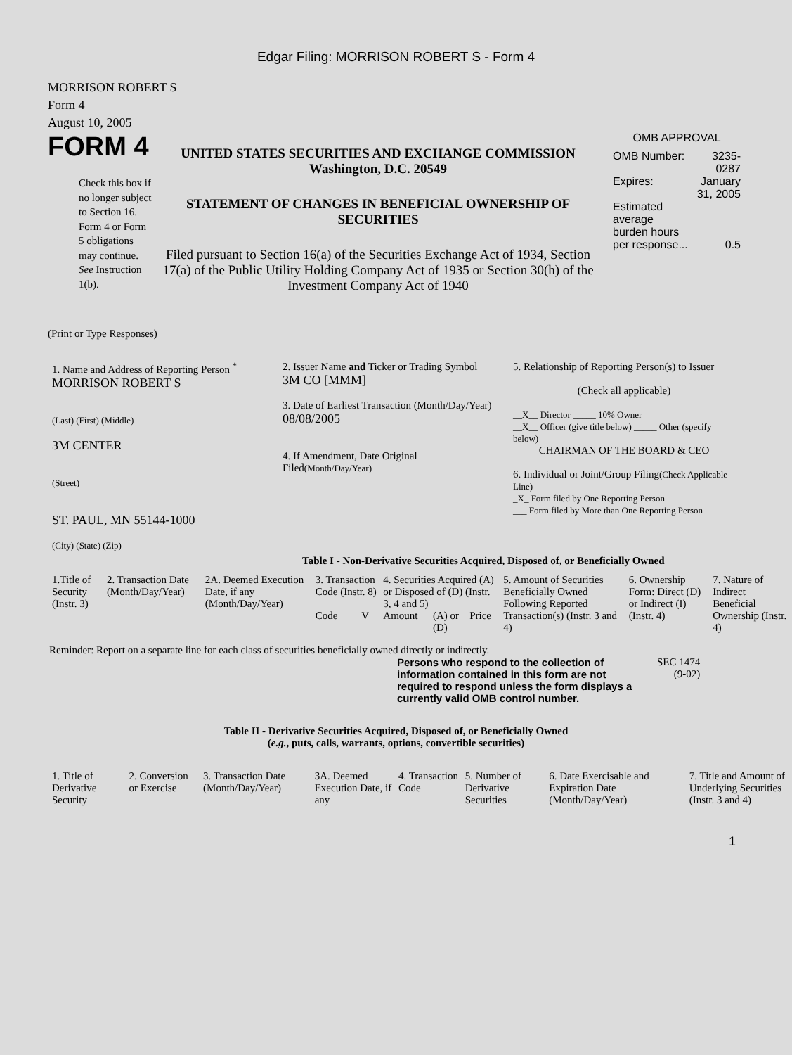Edgar Filing: MORRISON ROBERT S - Form 4
MORRISON ROBERT S
Form 4
August 10, 2005
FORM 4
Check this box if no longer subject to Section 16. Form 4 or Form 5 obligations may continue. See Instruction 1(b).
UNITED STATES SECURITIES AND EXCHANGE COMMISSION
Washington, D.C. 20549
STATEMENT OF CHANGES IN BENEFICIAL OWNERSHIP OF SECURITIES
Filed pursuant to Section 16(a) of the Securities Exchange Act of 1934, Section 17(a) of the Public Utility Holding Company Act of 1935 or Section 30(h) of the Investment Company Act of 1940
OMB APPROVAL
| OMB Number: | 3235-0287 |
| Expires: | January 31, 2005 |
| Estimated average burden hours per response... | 0.5 |
(Print or Type Responses)
| 1. Name and Address of Reporting Person <sup>*</sup> MORRISON ROBERT S (Last) (First) (Middle) 3M CENTER (Street) ST. PAUL, MN 55144-1000 (City) (State) (Zip) | 2. Issuer Name and Ticker or Trading Symbol 3M CO [MMM] 3. Date of Earliest Transaction (Month/Day/Year) 08/08/2005 4. If Amendment, Date Original Filed (Month/Day/Year) | 5. Relationship of Reporting Person(s) to Issuer (Check all applicable) __X__ Director _____ 10% Owner __X__ Officer (give title below) _____ Other (specify below) CHAIRMAN OF THE BOARD & CEO 6. Individual or Joint/Group Filing (Check Applicable Line) _X_ Form filed by One Reporting Person ___ Form filed by More than One Reporting Person |
Table I - Non-Derivative Securities Acquired, Disposed of, or Beneficially Owned
| 1.Title of Security (Instr. 3) | 2. Transaction Date (Month/Day/Year) | 2A. Deemed Execution Date, if any (Month/Day/Year) | 3. Transaction Code (Instr. 8) | | 4. Securities Acquired (A) or Disposed of (D) (Instr. 3, 4 and 5) | | | 5. Amount of Securities Beneficially Owned Following Reported Transaction(s) (Instr. 3 and 4) | 6. Ownership Form: Direct (D) or Indirect (I) (Instr. 4) | 7. Nature of Indirect Beneficial Ownership (Instr. 4) |
| --- | --- | --- | --- | --- | --- | --- | --- | --- | --- | --- |
| | | | Code | V | Amount | (A) or (D) | Price | | | |
Reminder: Report on a separate line for each class of securities beneficially owned directly or indirectly.
Persons who respond to the collection of information contained in this form are not required to respond unless the form displays a currently valid OMB control number.
SEC 1474
(9-02)
Table II - Derivative Securities Acquired, Disposed of, or Beneficially Owned
(e.g., puts, calls, warrants, options, convertible securities)
| 1. Title of Derivative Security | 2. Conversion or Exercise | 3. Transaction Date (Month/Day/Year) | 3A. Deemed Execution Date, if any | 4. Transaction Code | 5. Number of Derivative Securities | 6. Date Exercisable and Expiration Date (Month/Day/Year) | 7. Title and Amount of Underlying Securities (Instr. 3 and 4) |
| --- | --- | --- | --- | --- | --- | --- | --- |
1